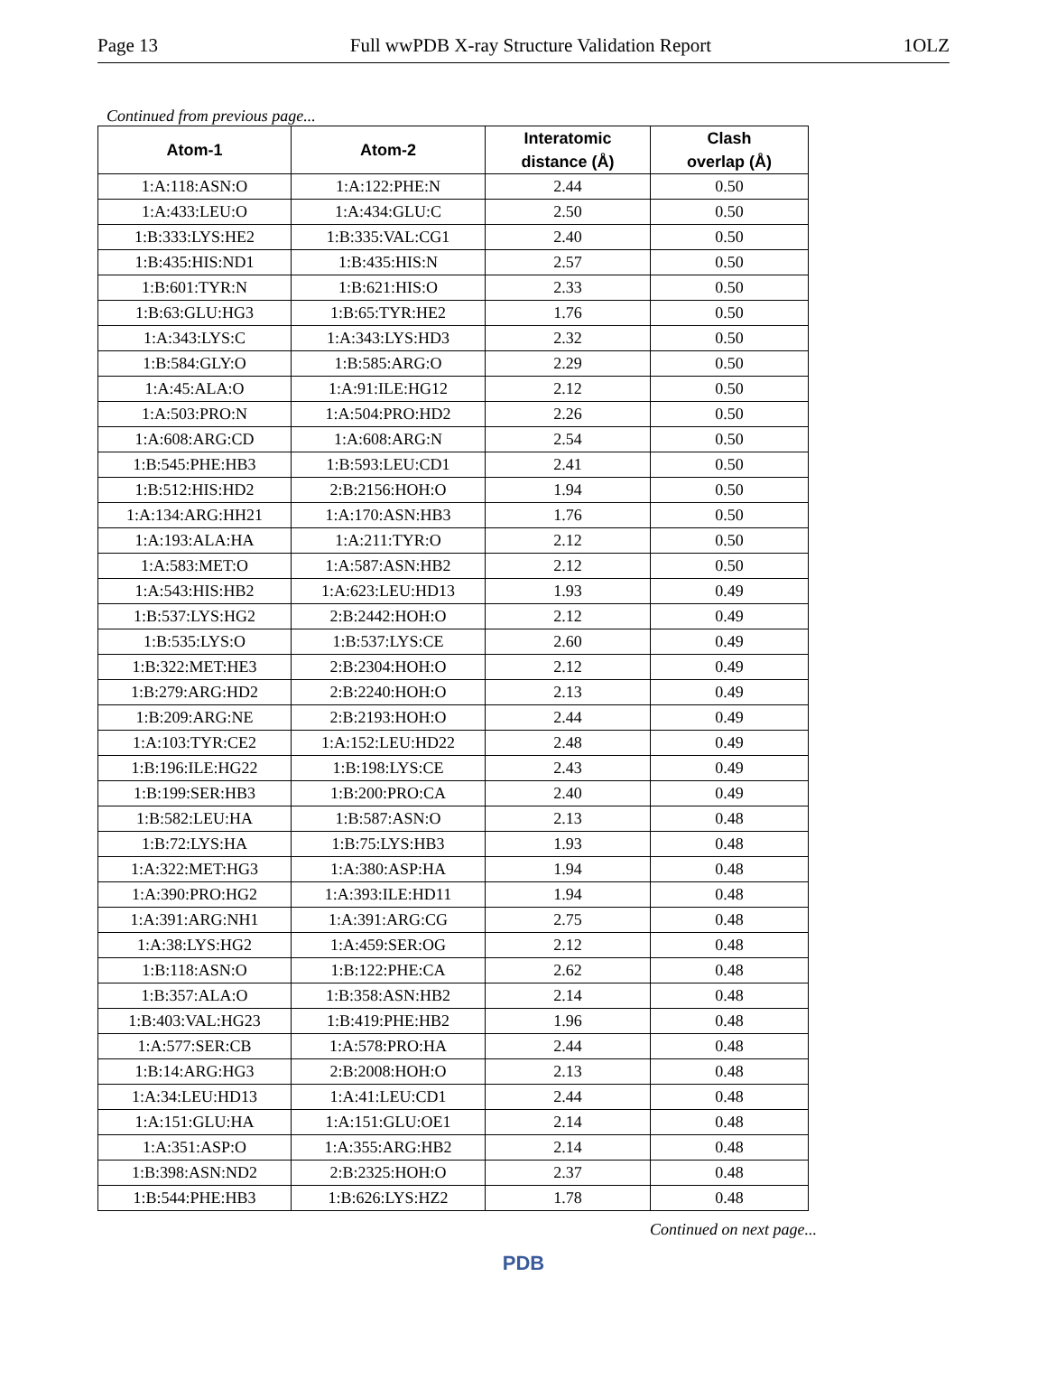Page 13 Full wwPDB X-ray Structure Validation Report 1OLZ
Continued from previous page...
| Atom-1 | Atom-2 | Interatomic distance (Å) | Clash overlap (Å) |
| --- | --- | --- | --- |
| 1:A:118:ASN:O | 1:A:122:PHE:N | 2.44 | 0.50 |
| 1:A:433:LEU:O | 1:A:434:GLU:C | 2.50 | 0.50 |
| 1:B:333:LYS:HE2 | 1:B:335:VAL:CG1 | 2.40 | 0.50 |
| 1:B:435:HIS:ND1 | 1:B:435:HIS:N | 2.57 | 0.50 |
| 1:B:601:TYR:N | 1:B:621:HIS:O | 2.33 | 0.50 |
| 1:B:63:GLU:HG3 | 1:B:65:TYR:HE2 | 1.76 | 0.50 |
| 1:A:343:LYS:C | 1:A:343:LYS:HD3 | 2.32 | 0.50 |
| 1:B:584:GLY:O | 1:B:585:ARG:O | 2.29 | 0.50 |
| 1:A:45:ALA:O | 1:A:91:ILE:HG12 | 2.12 | 0.50 |
| 1:A:503:PRO:N | 1:A:504:PRO:HD2 | 2.26 | 0.50 |
| 1:A:608:ARG:CD | 1:A:608:ARG:N | 2.54 | 0.50 |
| 1:B:545:PHE:HB3 | 1:B:593:LEU:CD1 | 2.41 | 0.50 |
| 1:B:512:HIS:HD2 | 2:B:2156:HOH:O | 1.94 | 0.50 |
| 1:A:134:ARG:HH21 | 1:A:170:ASN:HB3 | 1.76 | 0.50 |
| 1:A:193:ALA:HA | 1:A:211:TYR:O | 2.12 | 0.50 |
| 1:A:583:MET:O | 1:A:587:ASN:HB2 | 2.12 | 0.50 |
| 1:A:543:HIS:HB2 | 1:A:623:LEU:HD13 | 1.93 | 0.49 |
| 1:B:537:LYS:HG2 | 2:B:2442:HOH:O | 2.12 | 0.49 |
| 1:B:535:LYS:O | 1:B:537:LYS:CE | 2.60 | 0.49 |
| 1:B:322:MET:HE3 | 2:B:2304:HOH:O | 2.12 | 0.49 |
| 1:B:279:ARG:HD2 | 2:B:2240:HOH:O | 2.13 | 0.49 |
| 1:B:209:ARG:NE | 2:B:2193:HOH:O | 2.44 | 0.49 |
| 1:A:103:TYR:CE2 | 1:A:152:LEU:HD22 | 2.48 | 0.49 |
| 1:B:196:ILE:HG22 | 1:B:198:LYS:CE | 2.43 | 0.49 |
| 1:B:199:SER:HB3 | 1:B:200:PRO:CA | 2.40 | 0.49 |
| 1:B:582:LEU:HA | 1:B:587:ASN:O | 2.13 | 0.48 |
| 1:B:72:LYS:HA | 1:B:75:LYS:HB3 | 1.93 | 0.48 |
| 1:A:322:MET:HG3 | 1:A:380:ASP:HA | 1.94 | 0.48 |
| 1:A:390:PRO:HG2 | 1:A:393:ILE:HD11 | 1.94 | 0.48 |
| 1:A:391:ARG:NH1 | 1:A:391:ARG:CG | 2.75 | 0.48 |
| 1:A:38:LYS:HG2 | 1:A:459:SER:OG | 2.12 | 0.48 |
| 1:B:118:ASN:O | 1:B:122:PHE:CA | 2.62 | 0.48 |
| 1:B:357:ALA:O | 1:B:358:ASN:HB2 | 2.14 | 0.48 |
| 1:B:403:VAL:HG23 | 1:B:419:PHE:HB2 | 1.96 | 0.48 |
| 1:A:577:SER:CB | 1:A:578:PRO:HA | 2.44 | 0.48 |
| 1:B:14:ARG:HG3 | 2:B:2008:HOH:O | 2.13 | 0.48 |
| 1:A:34:LEU:HD13 | 1:A:41:LEU:CD1 | 2.44 | 0.48 |
| 1:A:151:GLU:HA | 1:A:151:GLU:OE1 | 2.14 | 0.48 |
| 1:A:351:ASP:O | 1:A:355:ARG:HB2 | 2.14 | 0.48 |
| 1:B:398:ASN:ND2 | 2:B:2325:HOH:O | 2.37 | 0.48 |
| 1:B:544:PHE:HB3 | 1:B:626:LYS:HZ2 | 1.78 | 0.48 |
Continued on next page...
PDB